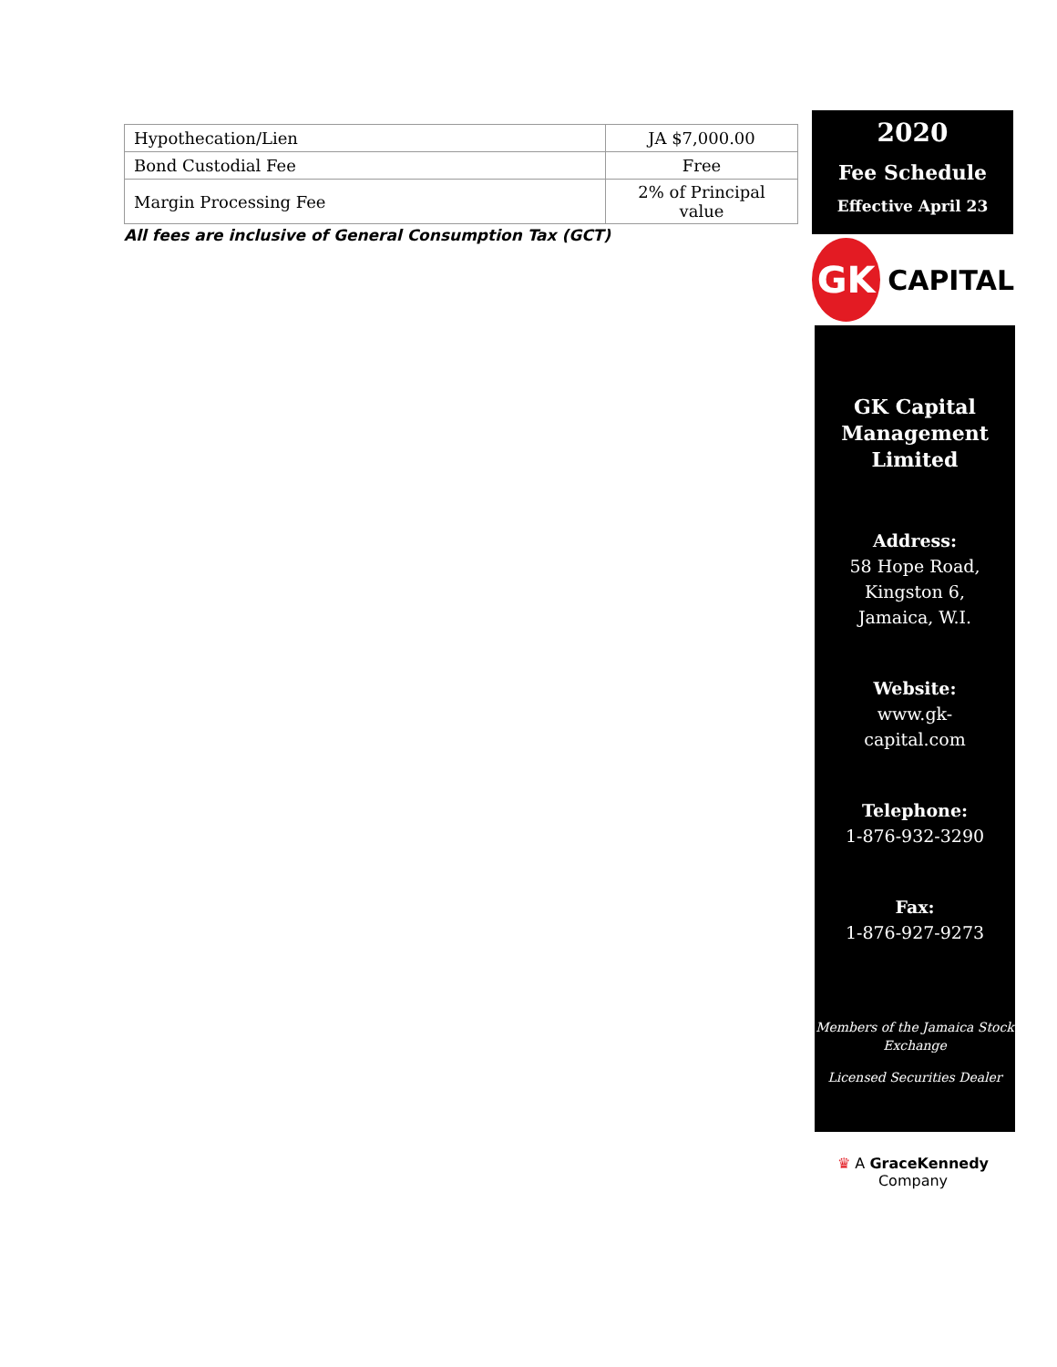| Hypothecation/Lien | JA $7,000.00 |
| Bond Custodial Fee | Free |
| Margin Processing Fee | 2% of Principal value |
All fees are inclusive of General Consumption Tax (GCT)
2020
Fee Schedule
Effective April 23
GK
CAPITAL
GK Capital Management Limited
Address:
58 Hope Road,
Kingston 6,
Jamaica, W.I.
Website:
www.gk-
capital.com
Telephone:
1-876-932-3290
Fax:
1-876-927-9273
Members of the Jamaica Stock Exchange
Licensed Securities Dealer
♛ A GraceKennedy Company